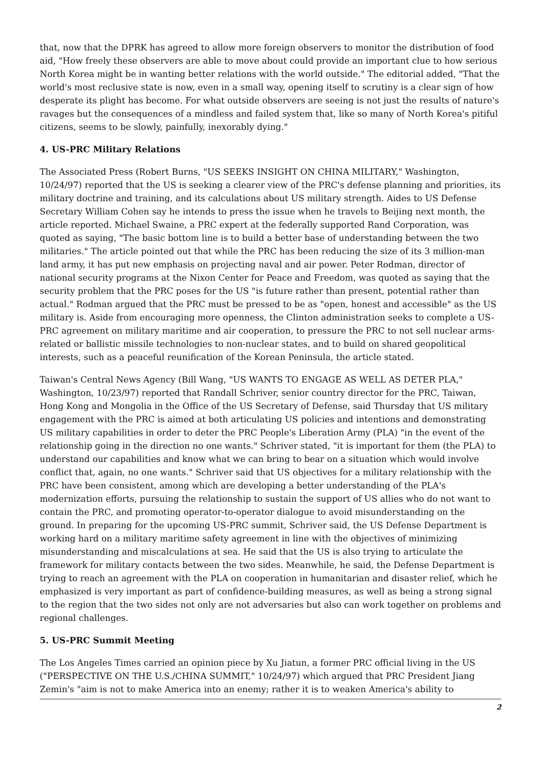that, now that the DPRK has agreed to allow more foreign observers to monitor the distribution of food aid, "How freely these observers are able to move about could provide an important clue to how serious North Korea might be in wanting better relations with the world outside." The editorial added, "That the world's most reclusive state is now, even in a small way, opening itself to scrutiny is a clear sign of how desperate its plight has become. For what outside observers are seeing is not just the results of nature's ravages but the consequences of a mindless and failed system that, like so many of North Korea's pitiful citizens, seems to be slowly, painfully, inexorably dying."
4. US-PRC Military Relations
The Associated Press (Robert Burns, "US SEEKS INSIGHT ON CHINA MILITARY," Washington, 10/24/97) reported that the US is seeking a clearer view of the PRC's defense planning and priorities, its military doctrine and training, and its calculations about US military strength. Aides to US Defense Secretary William Cohen say he intends to press the issue when he travels to Beijing next month, the article reported. Michael Swaine, a PRC expert at the federally supported Rand Corporation, was quoted as saying, "The basic bottom line is to build a better base of understanding between the two militaries." The article pointed out that while the PRC has been reducing the size of its 3 million-man land army, it has put new emphasis on projecting naval and air power. Peter Rodman, director of national security programs at the Nixon Center for Peace and Freedom, was quoted as saying that the security problem that the PRC poses for the US "is future rather than present, potential rather than actual." Rodman argued that the PRC must be pressed to be as "open, honest and accessible" as the US military is. Aside from encouraging more openness, the Clinton administration seeks to complete a US-PRC agreement on military maritime and air cooperation, to pressure the PRC to not sell nuclear arms-related or ballistic missile technologies to non-nuclear states, and to build on shared geopolitical interests, such as a peaceful reunification of the Korean Peninsula, the article stated.
Taiwan's Central News Agency (Bill Wang, "US WANTS TO ENGAGE AS WELL AS DETER PLA," Washington, 10/23/97) reported that Randall Schriver, senior country director for the PRC, Taiwan, Hong Kong and Mongolia in the Office of the US Secretary of Defense, said Thursday that US military engagement with the PRC is aimed at both articulating US policies and intentions and demonstrating US military capabilities in order to deter the PRC People's Liberation Army (PLA) "in the event of the relationship going in the direction no one wants." Schriver stated, "it is important for them (the PLA) to understand our capabilities and know what we can bring to bear on a situation which would involve conflict that, again, no one wants." Schriver said that US objectives for a military relationship with the PRC have been consistent, among which are developing a better understanding of the PLA's modernization efforts, pursuing the relationship to sustain the support of US allies who do not want to contain the PRC, and promoting operator-to-operator dialogue to avoid misunderstanding on the ground. In preparing for the upcoming US-PRC summit, Schriver said, the US Defense Department is working hard on a military maritime safety agreement in line with the objectives of minimizing misunderstanding and miscalculations at sea. He said that the US is also trying to articulate the framework for military contacts between the two sides. Meanwhile, he said, the Defense Department is trying to reach an agreement with the PLA on cooperation in humanitarian and disaster relief, which he emphasized is very important as part of confidence-building measures, as well as being a strong signal to the region that the two sides not only are not adversaries but also can work together on problems and regional challenges.
5. US-PRC Summit Meeting
The Los Angeles Times carried an opinion piece by Xu Jiatun, a former PRC official living in the US ("PERSPECTIVE ON THE U.S./CHINA SUMMIT," 10/24/97) which argued that PRC President Jiang Zemin's "aim is not to make America into an enemy; rather it is to weaken America's ability to
2